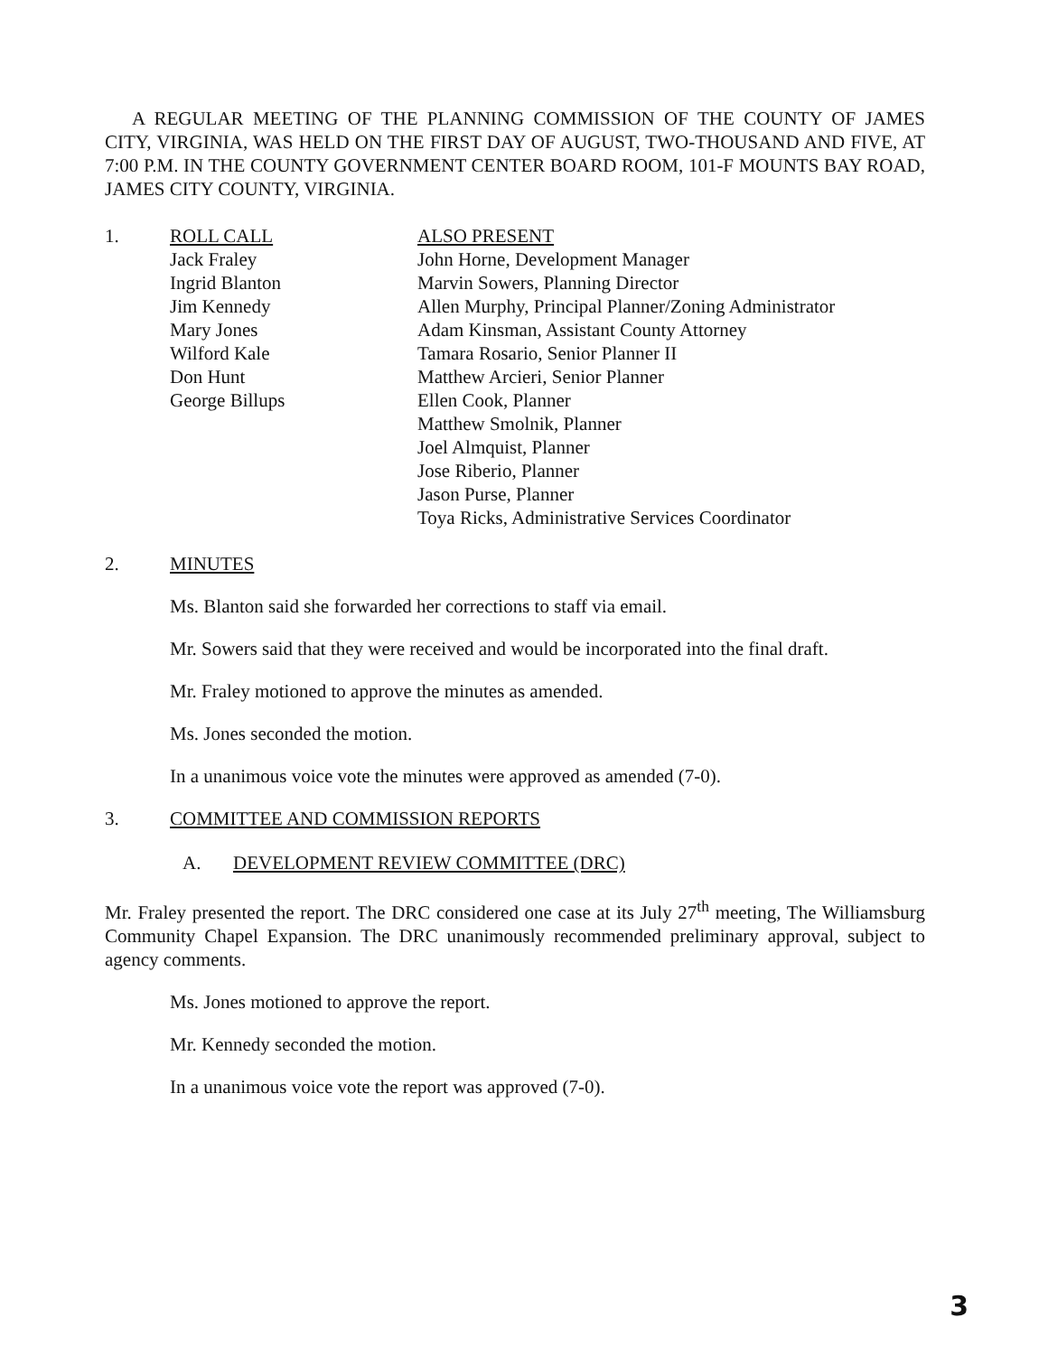A REGULAR MEETING OF THE PLANNING COMMISSION OF THE COUNTY OF JAMES CITY, VIRGINIA, WAS HELD ON THE FIRST DAY OF AUGUST, TWO-THOUSAND AND FIVE, AT 7:00 P.M. IN THE COUNTY GOVERNMENT CENTER BOARD ROOM, 101-F MOUNTS BAY ROAD, JAMES CITY COUNTY, VIRGINIA.
1. ROLL CALL
Jack Fraley
Ingrid Blanton
Jim Kennedy
Mary Jones
Wilford Kale
Don Hunt
George Billups
ALSO PRESENT
John Horne, Development Manager
Marvin Sowers, Planning Director
Allen Murphy, Principal Planner/Zoning Administrator
Adam Kinsman, Assistant County Attorney
Tamara Rosario, Senior Planner II
Matthew Arcieri, Senior Planner
Ellen Cook, Planner
Matthew Smolnik, Planner
Joel Almquist, Planner
Jose Riberio, Planner
Jason Purse, Planner
Toya Ricks, Administrative Services Coordinator
2. MINUTES
Ms. Blanton said she forwarded her corrections to staff via email.
Mr. Sowers said that they were received and would be incorporated into the final draft.
Mr. Fraley motioned to approve the minutes as amended.
Ms. Jones seconded the motion.
In a unanimous voice vote the minutes were approved as amended (7-0).
3. COMMITTEE AND COMMISSION REPORTS
A. DEVELOPMENT REVIEW COMMITTEE (DRC)
Mr. Fraley presented the report. The DRC considered one case at its July 27<sup>th</sup> meeting, The Williamsburg Community Chapel Expansion. The DRC unanimously recommended preliminary approval, subject to agency comments.
Ms. Jones motioned to approve the report.
Mr. Kennedy seconded the motion.
In a unanimous voice vote the report was approved (7-0).
3